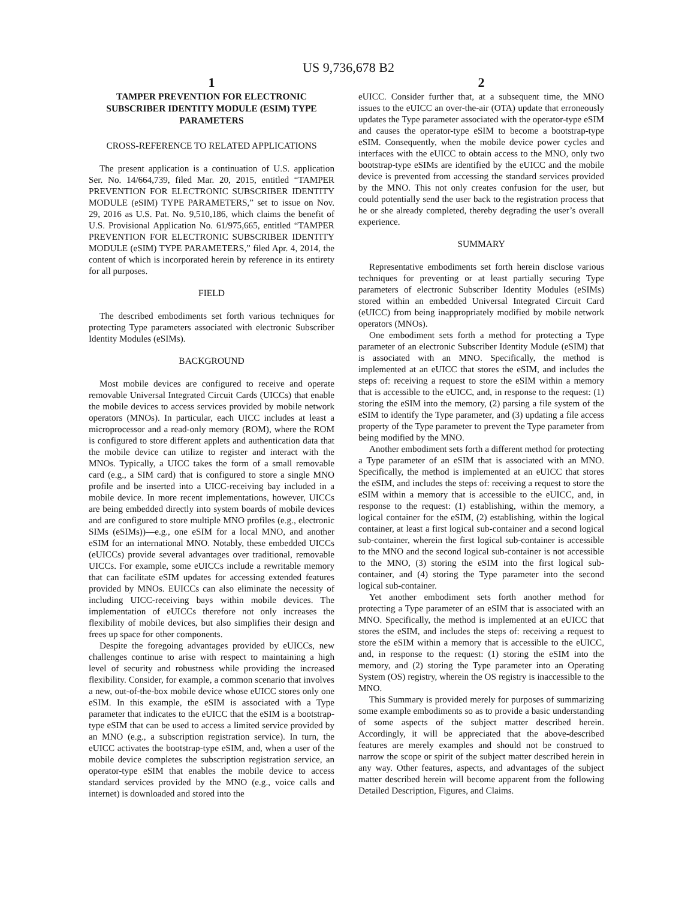US 9,736,678 B2
1
TAMPER PREVENTION FOR ELECTRONIC SUBSCRIBER IDENTITY MODULE (ESIM) TYPE PARAMETERS
CROSS-REFERENCE TO RELATED APPLICATIONS
The present application is a continuation of U.S. application Ser. No. 14/664,739, filed Mar. 20, 2015, entitled “TAMPER PREVENTION FOR ELECTRONIC SUBSCRIBER IDENTITY MODULE (eSIM) TYPE PARAMETERS,” set to issue on Nov. 29, 2016 as U.S. Pat. No. 9,510,186, which claims the benefit of U.S. Provisional Application No. 61/975,665, entitled “TAMPER PREVENTION FOR ELECTRONIC SUBSCRIBER IDENTITY MODULE (eSIM) TYPE PARAMETERS,” filed Apr. 4, 2014, the content of which is incorporated herein by reference in its entirety for all purposes.
FIELD
The described embodiments set forth various techniques for protecting Type parameters associated with electronic Subscriber Identity Modules (eSIMs).
BACKGROUND
Most mobile devices are configured to receive and operate removable Universal Integrated Circuit Cards (UICCs) that enable the mobile devices to access services provided by mobile network operators (MNOs). In particular, each UICC includes at least a microprocessor and a read-only memory (ROM), where the ROM is configured to store different applets and authentication data that the mobile device can utilize to register and interact with the MNOs. Typically, a UICC takes the form of a small removable card (e.g., a SIM card) that is configured to store a single MNO profile and be inserted into a UICC-receiving bay included in a mobile device. In more recent implementations, however, UICCs are being embedded directly into system boards of mobile devices and are configured to store multiple MNO profiles (e.g., electronic SIMs (eSIMs))—e.g., one eSIM for a local MNO, and another eSIM for an international MNO. Notably, these embedded UICCs (eUICCs) provide several advantages over traditional, removable UICCs. For example, some eUICCs include a rewritable memory that can facilitate eSIM updates for accessing extended features provided by MNOs. EUICCs can also eliminate the necessity of including UICC-receiving bays within mobile devices. The implementation of eUICCs therefore not only increases the flexibility of mobile devices, but also simplifies their design and frees up space for other components.
Despite the foregoing advantages provided by eUICCs, new challenges continue to arise with respect to maintaining a high level of security and robustness while providing the increased flexibility. Consider, for example, a common scenario that involves a new, out-of-the-box mobile device whose eUICC stores only one eSIM. In this example, the eSIM is associated with a Type parameter that indicates to the eUICC that the eSIM is a bootstrap-type eSIM that can be used to access a limited service provided by an MNO (e.g., a subscription registration service). In turn, the eUICC activates the bootstrap-type eSIM, and, when a user of the mobile device completes the subscription registration service, an operator-type eSIM that enables the mobile device to access standard services provided by the MNO (e.g., voice calls and internet) is downloaded and stored into the
2
eUICC. Consider further that, at a subsequent time, the MNO issues to the eUICC an over-the-air (OTA) update that erroneously updates the Type parameter associated with the operator-type eSIM and causes the operator-type eSIM to become a bootstrap-type eSIM. Consequently, when the mobile device power cycles and interfaces with the eUICC to obtain access to the MNO, only two bootstrap-type eSIMs are identified by the eUICC and the mobile device is prevented from accessing the standard services provided by the MNO. This not only creates confusion for the user, but could potentially send the user back to the registration process that he or she already completed, thereby degrading the user’s overall experience.
SUMMARY
Representative embodiments set forth herein disclose various techniques for preventing or at least partially securing Type parameters of electronic Subscriber Identity Modules (eSIMs) stored within an embedded Universal Integrated Circuit Card (eUICC) from being inappropriately modified by mobile network operators (MNOs).
One embodiment sets forth a method for protecting a Type parameter of an electronic Subscriber Identity Module (eSIM) that is associated with an MNO. Specifically, the method is implemented at an eUICC that stores the eSIM, and includes the steps of: receiving a request to store the eSIM within a memory that is accessible to the eUICC, and, in response to the request: (1) storing the eSIM into the memory, (2) parsing a file system of the eSIM to identify the Type parameter, and (3) updating a file access property of the Type parameter to prevent the Type parameter from being modified by the MNO.
Another embodiment sets forth a different method for protecting a Type parameter of an eSIM that is associated with an MNO. Specifically, the method is implemented at an eUICC that stores the eSIM, and includes the steps of: receiving a request to store the eSIM within a memory that is accessible to the eUICC, and, in response to the request: (1) establishing, within the memory, a logical container for the eSIM, (2) establishing, within the logical container, at least a first logical sub-container and a second logical sub-container, wherein the first logical sub-container is accessible to the MNO and the second logical sub-container is not accessible to the MNO, (3) storing the eSIM into the first logical sub-container, and (4) storing the Type parameter into the second logical sub-container.
Yet another embodiment sets forth another method for protecting a Type parameter of an eSIM that is associated with an MNO. Specifically, the method is implemented at an eUICC that stores the eSIM, and includes the steps of: receiving a request to store the eSIM within a memory that is accessible to the eUICC, and, in response to the request: (1) storing the eSIM into the memory, and (2) storing the Type parameter into an Operating System (OS) registry, wherein the OS registry is inaccessible to the MNO.
This Summary is provided merely for purposes of summarizing some example embodiments so as to provide a basic understanding of some aspects of the subject matter described herein. Accordingly, it will be appreciated that the above-described features are merely examples and should not be construed to narrow the scope or spirit of the subject matter described herein in any way. Other features, aspects, and advantages of the subject matter described herein will become apparent from the following Detailed Description, Figures, and Claims.